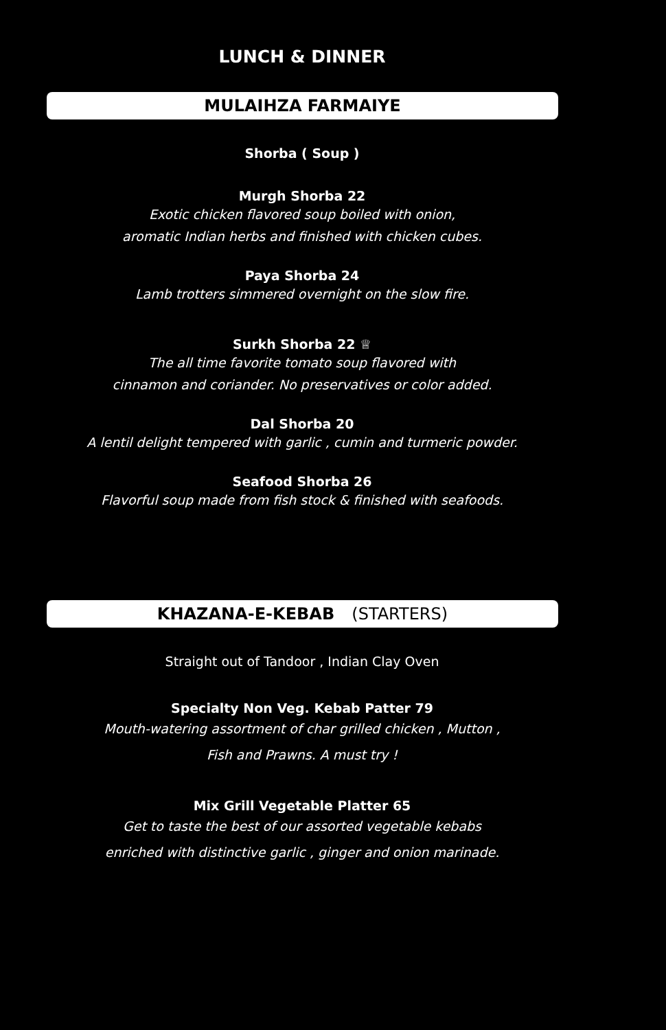LUNCH & DINNER
MULAIHZA FARMAIYE
Shorba ( Soup )
Murgh Shorba 22
Exotic chicken flavored soup boiled with onion,
aromatic Indian herbs and finished with chicken cubes.
Paya Shorba 24
Lamb trotters simmered overnight on the slow fire.
Surkh Shorba 22 ♕
The all time favorite tomato soup flavored with
cinnamon and coriander. No preservatives or color added.
Dal Shorba 20
A lentil delight tempered with garlic , cumin and turmeric powder.
Seafood Shorba 26
Flavorful soup made from fish stock & finished with seafoods.
KHAZANA-E-KEBAB (STARTERS)
Straight out of Tandoor , Indian Clay Oven
Specialty Non Veg. Kebab Patter 79
Mouth-watering assortment of char grilled chicken , Mutton ,
Fish and Prawns. A must try !
Mix Grill Vegetable Platter 65
Get to taste the best of our assorted vegetable kebabs
enriched with distinctive garlic , ginger and onion marinade.